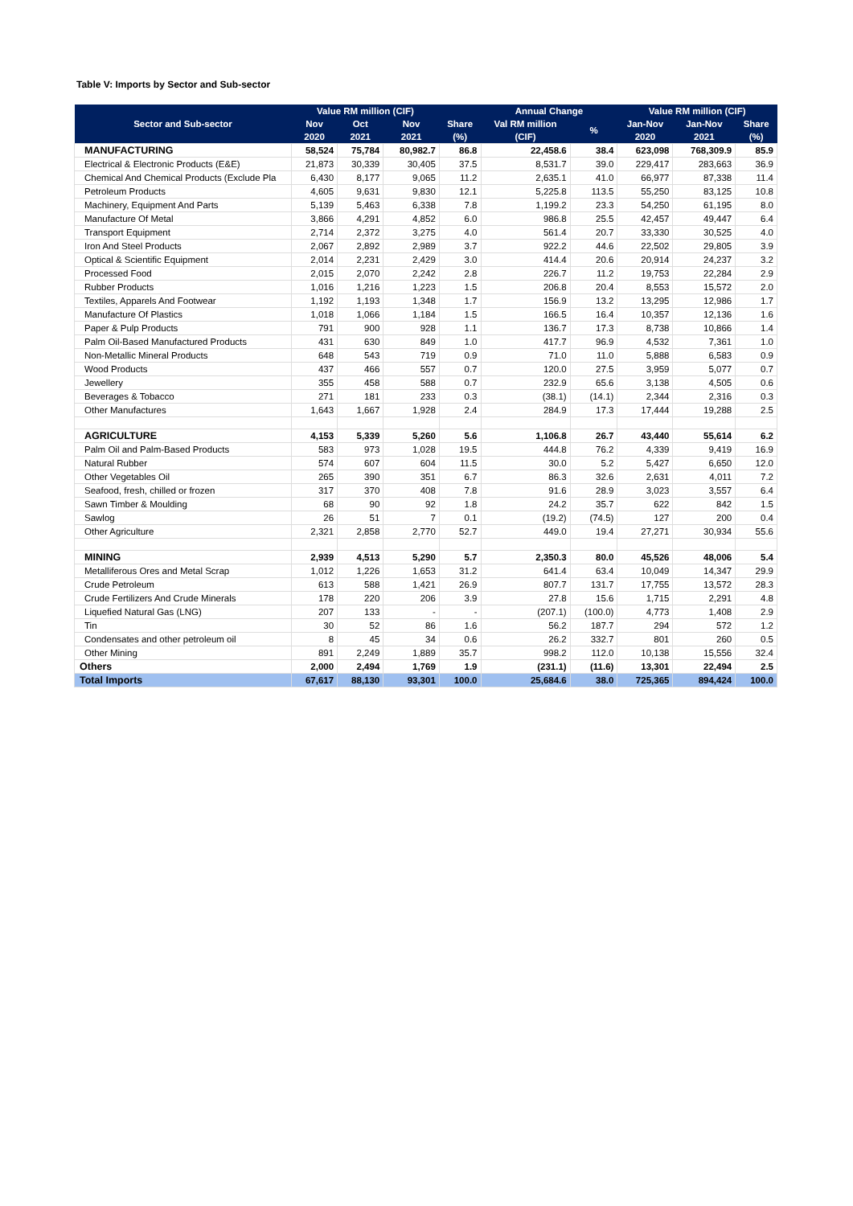Table V: Imports by Sector and Sub-sector
| Sector and Sub-sector | Value RM million (CIF) | | | | Annual Change | | Value RM million (CIF) | | |
| --- | --- | --- | --- | --- | --- | --- | --- | --- | --- |
| | Nov | Oct | Nov | Share | Val RM million | % | Jan-Nov | Jan-Nov | Share |
| | 2020 | 2021 | 2021 | (%) | (CIF) | | 2020 | 2021 | (%) |
| MANUFACTURING | 58,524 | 75,784 | 80,982.7 | 86.8 | 22,458.6 | 38.4 | 623,098 | 768,309.9 | 85.9 |
| Electrical & Electronic Products (E&E) | 21,873 | 30,339 | 30,405 | 37.5 | 8,531.7 | 39.0 | 229,417 | 283,663 | 36.9 |
| Chemical And Chemical Products (Exclude Pla | 6,430 | 8,177 | 9,065 | 11.2 | 2,635.1 | 41.0 | 66,977 | 87,338 | 11.4 |
| Petroleum Products | 4,605 | 9,631 | 9,830 | 12.1 | 5,225.8 | 113.5 | 55,250 | 83,125 | 10.8 |
| Machinery, Equipment And Parts | 5,139 | 5,463 | 6,338 | 7.8 | 1,199.2 | 23.3 | 54,250 | 61,195 | 8.0 |
| Manufacture Of Metal | 3,866 | 4,291 | 4,852 | 6.0 | 986.8 | 25.5 | 42,457 | 49,447 | 6.4 |
| Transport Equipment | 2,714 | 2,372 | 3,275 | 4.0 | 561.4 | 20.7 | 33,330 | 30,525 | 4.0 |
| Iron And Steel Products | 2,067 | 2,892 | 2,989 | 3.7 | 922.2 | 44.6 | 22,502 | 29,805 | 3.9 |
| Optical & Scientific Equipment | 2,014 | 2,231 | 2,429 | 3.0 | 414.4 | 20.6 | 20,914 | 24,237 | 3.2 |
| Processed Food | 2,015 | 2,070 | 2,242 | 2.8 | 226.7 | 11.2 | 19,753 | 22,284 | 2.9 |
| Rubber Products | 1,016 | 1,216 | 1,223 | 1.5 | 206.8 | 20.4 | 8,553 | 15,572 | 2.0 |
| Textiles, Apparels And Footwear | 1,192 | 1,193 | 1,348 | 1.7 | 156.9 | 13.2 | 13,295 | 12,986 | 1.7 |
| Manufacture Of Plastics | 1,018 | 1,066 | 1,184 | 1.5 | 166.5 | 16.4 | 10,357 | 12,136 | 1.6 |
| Paper & Pulp Products | 791 | 900 | 928 | 1.1 | 136.7 | 17.3 | 8,738 | 10,866 | 1.4 |
| Palm Oil-Based Manufactured Products | 431 | 630 | 849 | 1.0 | 417.7 | 96.9 | 4,532 | 7,361 | 1.0 |
| Non-Metallic Mineral Products | 648 | 543 | 719 | 0.9 | 71.0 | 11.0 | 5,888 | 6,583 | 0.9 |
| Wood Products | 437 | 466 | 557 | 0.7 | 120.0 | 27.5 | 3,959 | 5,077 | 0.7 |
| Jewellery | 355 | 458 | 588 | 0.7 | 232.9 | 65.6 | 3,138 | 4,505 | 0.6 |
| Beverages & Tobacco | 271 | 181 | 233 | 0.3 | (38.1) | (14.1) | 2,344 | 2,316 | 0.3 |
| Other Manufactures | 1,643 | 1,667 | 1,928 | 2.4 | 284.9 | 17.3 | 17,444 | 19,288 | 2.5 |
| AGRICULTURE | 4,153 | 5,339 | 5,260 | 5.6 | 1,106.8 | 26.7 | 43,440 | 55,614 | 6.2 |
| Palm Oil and Palm-Based Products | 583 | 973 | 1,028 | 19.5 | 444.8 | 76.2 | 4,339 | 9,419 | 16.9 |
| Natural Rubber | 574 | 607 | 604 | 11.5 | 30.0 | 5.2 | 5,427 | 6,650 | 12.0 |
| Other Vegetables Oil | 265 | 390 | 351 | 6.7 | 86.3 | 32.6 | 2,631 | 4,011 | 7.2 |
| Seafood, fresh, chilled or frozen | 317 | 370 | 408 | 7.8 | 91.6 | 28.9 | 3,023 | 3,557 | 6.4 |
| Sawn Timber & Moulding | 68 | 90 | 92 | 1.8 | 24.2 | 35.7 | 622 | 842 | 1.5 |
| Sawlog | 26 | 51 | 7 | 0.1 | (19.2) | (74.5) | 127 | 200 | 0.4 |
| Other Agriculture | 2,321 | 2,858 | 2,770 | 52.7 | 449.0 | 19.4 | 27,271 | 30,934 | 55.6 |
| MINING | 2,939 | 4,513 | 5,290 | 5.7 | 2,350.3 | 80.0 | 45,526 | 48,006 | 5.4 |
| Metalliferous Ores and Metal Scrap | 1,012 | 1,226 | 1,653 | 31.2 | 641.4 | 63.4 | 10,049 | 14,347 | 29.9 |
| Crude Petroleum | 613 | 588 | 1,421 | 26.9 | 807.7 | 131.7 | 17,755 | 13,572 | 28.3 |
| Crude Fertilizers And Crude Minerals | 178 | 220 | 206 | 3.9 | 27.8 | 15.6 | 1,715 | 2,291 | 4.8 |
| Liquefied Natural Gas (LNG) | 207 | 133 | - | - | (207.1) | (100.0) | 4,773 | 1,408 | 2.9 |
| Tin | 30 | 52 | 86 | 1.6 | 56.2 | 187.7 | 294 | 572 | 1.2 |
| Condensates and other petroleum oil | 8 | 45 | 34 | 0.6 | 26.2 | 332.7 | 801 | 260 | 0.5 |
| Other Mining | 891 | 2,249 | 1,889 | 35.7 | 998.2 | 112.0 | 10,138 | 15,556 | 32.4 |
| Others | 2,000 | 2,494 | 1,769 | 1.9 | (231.1) | (11.6) | 13,301 | 22,494 | 2.5 |
| Total Imports | 67,617 | 88,130 | 93,301 | 100.0 | 25,684.6 | 38.0 | 725,365 | 894,424 | 100.0 |